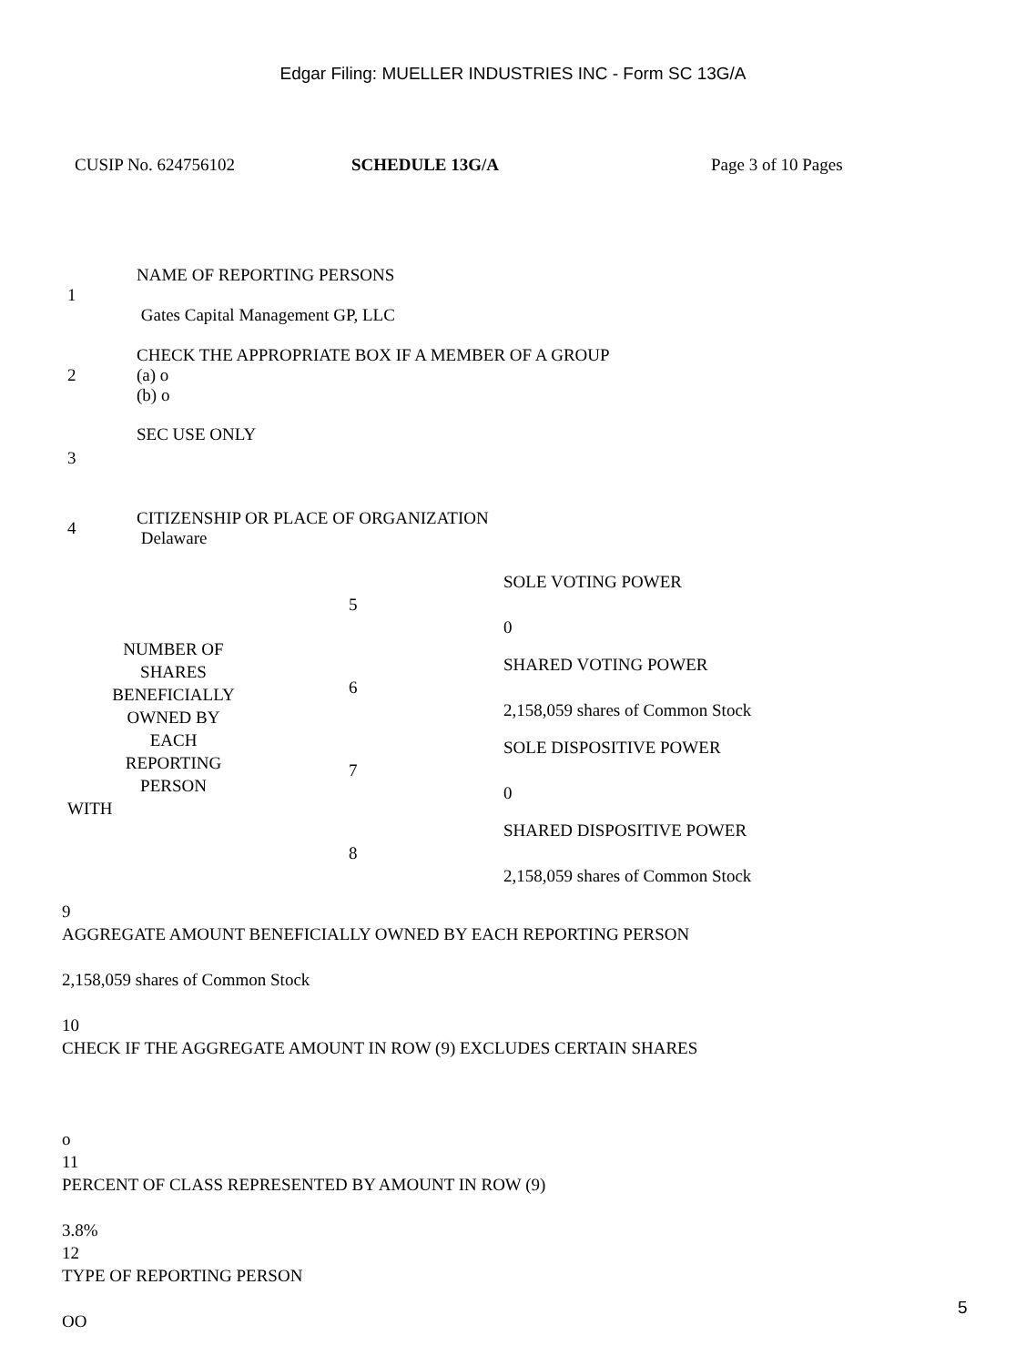Edgar Filing: MUELLER INDUSTRIES INC - Form SC 13G/A
CUSIP No. 624756102 SCHEDULE 13G/A Page 3 of 10 Pages
| 1 | NAME OF REPORTING PERSONS Gates Capital Management GP, LLC |
| 2 | CHECK THE APPROPRIATE BOX IF A MEMBER OF A GROUP (a) o (b) o |
| 3 | SEC USE ONLY |
| 4 | CITIZENSHIP OR PLACE OF ORGANIZATION Delaware |
| NUMBER OF SHARES BENEFICIALLY OWNED BY EACH REPORTING PERSON WITH | 5 | SOLE VOTING POWER 0 |
| | 6 | SHARED VOTING POWER 2,158,059 shares of Common Stock |
| | 7 | SOLE DISPOSITIVE POWER 0 |
| | 8 | SHARED DISPOSITIVE POWER 2,158,059 shares of Common Stock |
9
AGGREGATE AMOUNT BENEFICIALLY OWNED BY EACH REPORTING PERSON
2,158,059 shares of Common Stock
10
CHECK IF THE AGGREGATE AMOUNT IN ROW (9) EXCLUDES CERTAIN SHARES
o
11
PERCENT OF CLASS REPRESENTED BY AMOUNT IN ROW (9)
3.8%
12
TYPE OF REPORTING PERSON
OO
5